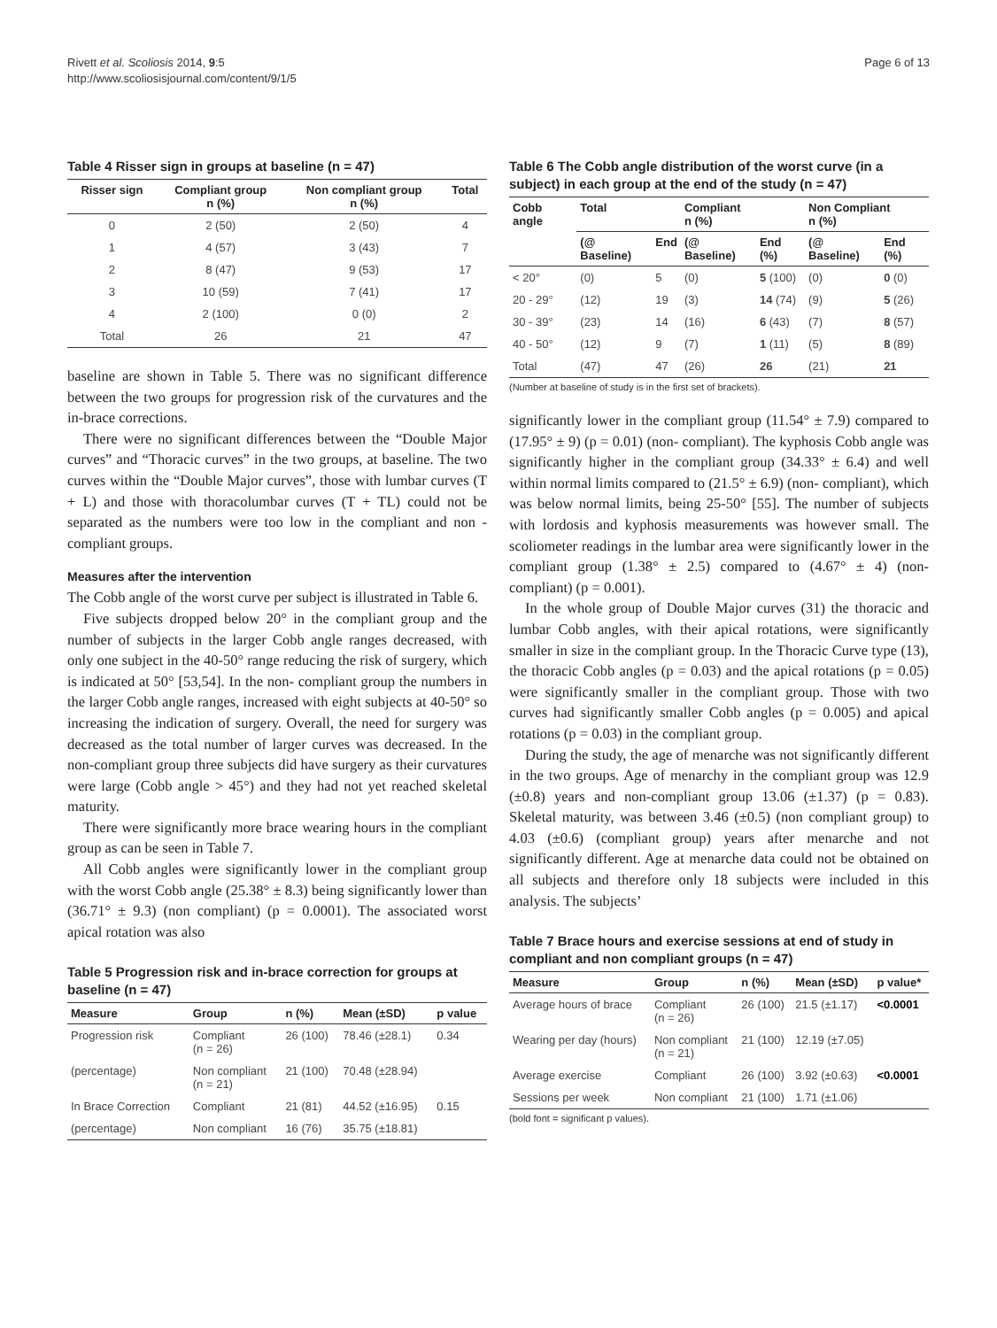Rivett et al. Scoliosis 2014, 9:5
http://www.scoliosisjournal.com/content/9/1/5
Page 6 of 13
Table 4 Risser sign in groups at baseline (n = 47)
| Risser sign | Compliant group n (%) | Non compliant group n (%) | Total |
| --- | --- | --- | --- |
| 0 | 2 (50) | 2 (50) | 4 |
| 1 | 4 (57) | 3 (43) | 7 |
| 2 | 8 (47) | 9 (53) | 17 |
| 3 | 10 (59) | 7 (41) | 17 |
| 4 | 2 (100) | 0 (0) | 2 |
| Total | 26 | 21 | 47 |
baseline are shown in Table 5. There was no significant difference between the two groups for progression risk of the curvatures and the in-brace corrections.
There were no significant differences between the “Double Major curves” and “Thoracic curves” in the two groups, at baseline. The two curves within the “Double Major curves”, those with lumbar curves (T + L) and those with thoracolumbar curves (T + TL) could not be separated as the numbers were too low in the compliant and non -compliant groups.
Measures after the intervention
The Cobb angle of the worst curve per subject is illustrated in Table 6.
Five subjects dropped below 20° in the compliant group and the number of subjects in the larger Cobb angle ranges decreased, with only one subject in the 40-50° range reducing the risk of surgery, which is indicated at 50° [53,54]. In the non- compliant group the numbers in the larger Cobb angle ranges, increased with eight subjects at 40-50° so increasing the indication of surgery. Overall, the need for surgery was decreased as the total number of larger curves was decreased. In the non-compliant group three subjects did have surgery as their curvatures were large (Cobb angle > 45°) and they had not yet reached skeletal maturity.
There were significantly more brace wearing hours in the compliant group as can be seen in Table 7.
All Cobb angles were significantly lower in the compliant group with the worst Cobb angle (25.38° ± 8.3) being significantly lower than (36.71° ± 9.3) (non compliant) (p = 0.0001). The associated worst apical rotation was also
Table 5 Progression risk and in-brace correction for groups at baseline (n = 47)
| Measure | Group | n (%) | Mean (±SD) | p value |
| --- | --- | --- | --- | --- |
| Progression risk | Compliant (n = 26) | 26 (100) | 78.46 (±28.1) | 0.34 |
| (percentage) | Non compliant (n = 21) | 21 (100) | 70.48 (±28.94) | |
| In Brace Correction | Compliant | 21 (81) | 44.52 (±16.95) | 0.15 |
| (percentage) | Non compliant | 16 (76) | 35.75 (±18.81) | |
Table 6 The Cobb angle distribution of the worst curve (in a subject) in each group at the end of the study (n = 47)
| Cobb angle | Total | | Compliant n (%) | | Non Compliant n (%) | |
| --- | --- | --- | --- | --- | --- | --- |
| | (@ Baseline) | End | (@ Baseline) | End (%) | (@ Baseline) | End (%) |
| < 20° | (0) | 5 | (0) | 5 (100) | (0) | 0 (0) |
| 20 - 29° | (12) | 19 | (3) | 14 (74) | (9) | 5 (26) |
| 30 - 39° | (23) | 14 | (16) | 6 (43) | (7) | 8 (57) |
| 40 - 50° | (12) | 9 | (7) | 1 (11) | (5) | 8 (89) |
| Total | (47) | 47 | (26) | 26 | (21) | 21 |
(Number at baseline of study is in the first set of brackets).
significantly lower in the compliant group (11.54° ± 7.9) compared to (17.95° ± 9) (p = 0.01) (non- compliant). The kyphosis Cobb angle was significantly higher in the compliant group (34.33° ± 6.4) and well within normal limits compared to (21.5° ± 6.9) (non- compliant), which was below normal limits, being 25-50° [55]. The number of subjects with lordosis and kyphosis measurements was however small. The scoliometer readings in the lumbar area were significantly lower in the compliant group (1.38° ± 2.5) compared to (4.67° ± 4) (non- compliant) (p = 0.001).
In the whole group of Double Major curves (31) the thoracic and lumbar Cobb angles, with their apical rotations, were significantly smaller in size in the compliant group. In the Thoracic Curve type (13), the thoracic Cobb angles (p = 0.03) and the apical rotations (p = 0.05) were significantly smaller in the compliant group. Those with two curves had significantly smaller Cobb angles (p = 0.005) and apical rotations (p = 0.03) in the compliant group.
During the study, the age of menarche was not significantly different in the two groups. Age of menarchy in the compliant group was 12.9 (±0.8) years and non-compliant group 13.06 (±1.37) (p = 0.83). Skeletal maturity, was between 3.46 (±0.5) (non compliant group) to 4.03 (±0.6) (compliant group) years after menarche and not significantly different. Age at menarche data could not be obtained on all subjects and therefore only 18 subjects were included in this analysis. The subjects’
Table 7 Brace hours and exercise sessions at end of study in compliant and non compliant groups (n = 47)
| Measure | Group | n (%) | Mean (±SD) | p value* |
| --- | --- | --- | --- | --- |
| Average hours of brace | Compliant (n = 26) | 26 (100) | 21.5 (±1.17) | <0.0001 |
| Wearing per day (hours) | Non compliant (n = 21) | 21 (100) | 12.19 (±7.05) | |
| Average exercise | Compliant | 26 (100) | 3.92 (±0.63) | <0.0001 |
| Sessions per week | Non compliant | 21 (100) | 1.71 (±1.06) | |
(bold font = significant p values).